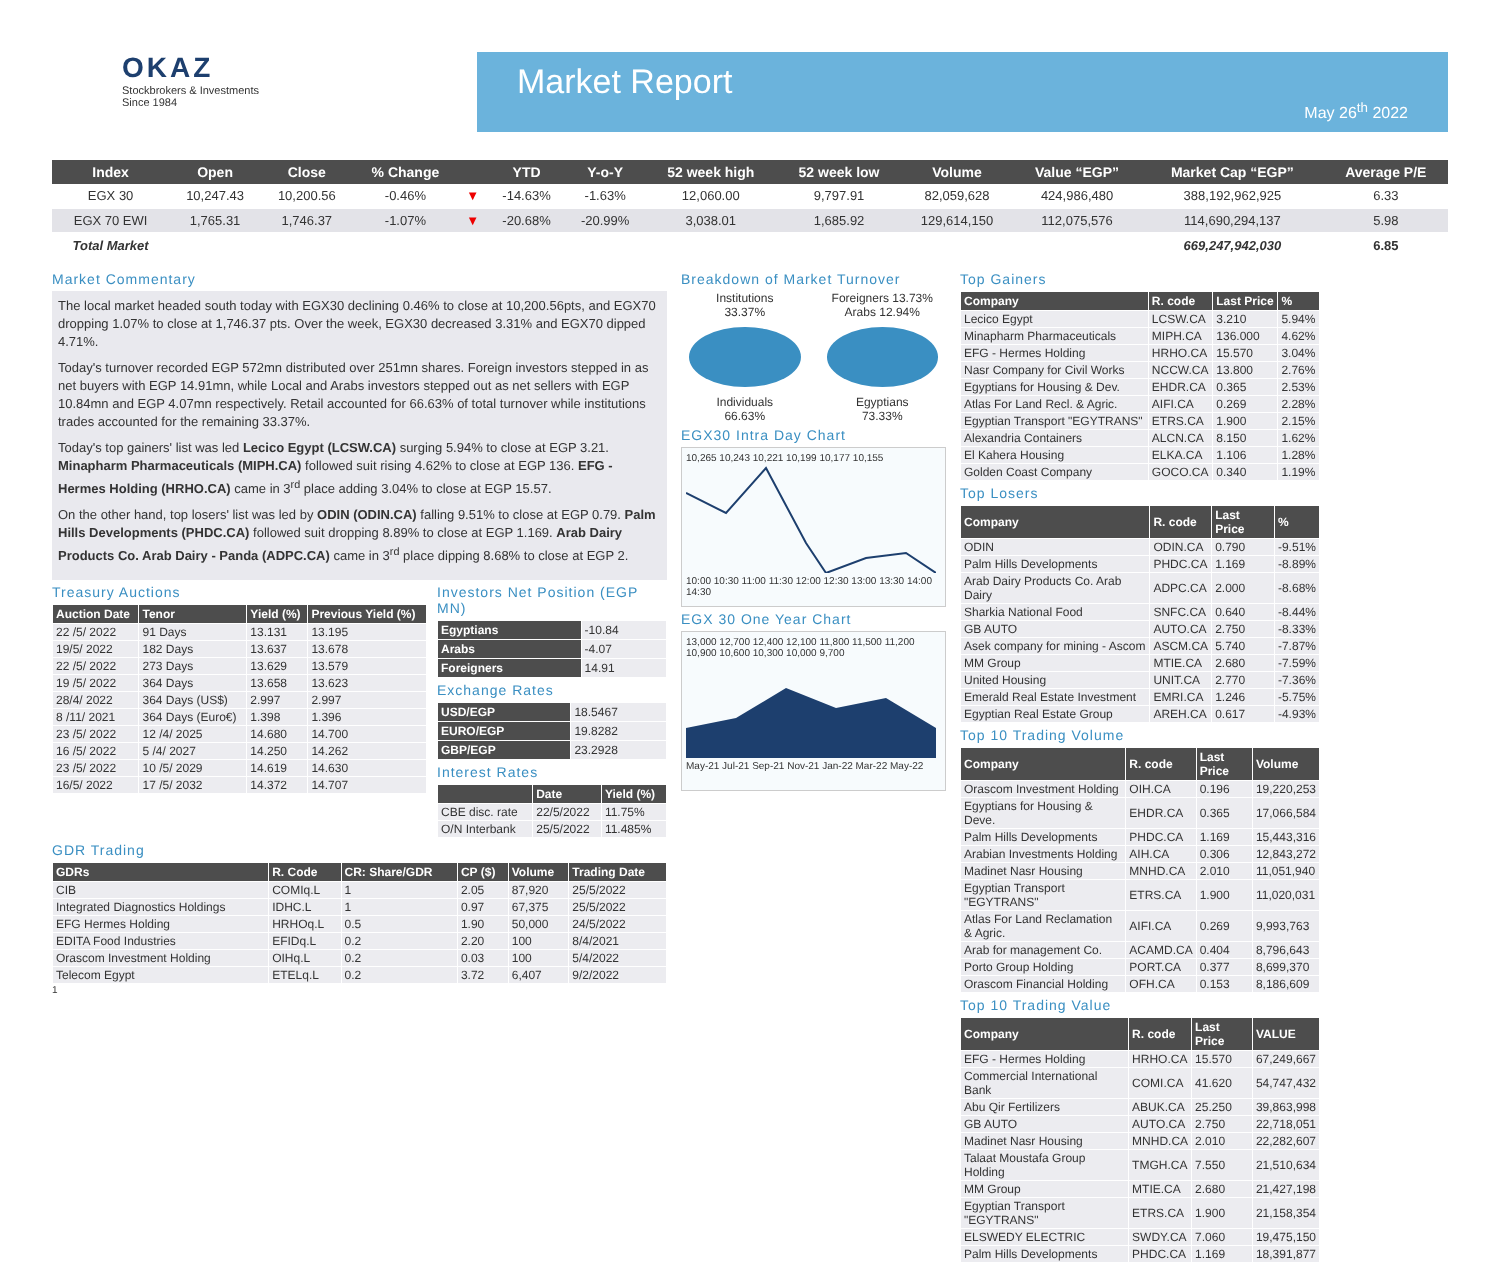OKAZ
Stockbrokers & Investments
Since 1984
Market Report
May 26<sup>th</sup> 2022
| Index | Open | Close | % Change | | YTD | Y-o-Y | 52 week high | 52 week low | Volume | Value “EGP” | Market Cap “EGP” | Average P/E |
| --- | --- | --- | --- | --- | --- | --- | --- | --- | --- | --- | --- | --- |
| EGX 30 | 10,247.43 | 10,200.56 | -0.46% | ▼ | -14.63% | -1.63% | 12,060.00 | 9,797.91 | 82,059,628 | 424,986,480 | 388,192,962,925 | 6.33 |
| EGX 70 EWI | 1,765.31 | 1,746.37 | -1.07% | ▼ | -20.68% | -20.99% | 3,038.01 | 1,685.92 | 129,614,150 | 112,075,576 | 114,690,294,137 | 5.98 |
| Total Market | | | | | | | | | | | 669,247,942,030 | 6.85 |
Market Commentary
The local market headed south today with EGX30 declining 0.46% to close at 10,200.56pts, and EGX70 dropping 1.07% to close at 1,746.37 pts. Over the week, EGX30 decreased 3.31% and EGX70 dipped 4.71%.
Today's turnover recorded EGP 572mn distributed over 251mn shares. Foreign investors stepped in as net buyers with EGP 14.91mn, while Local and Arabs investors stepped out as net sellers with EGP 10.84mn and EGP 4.07mn respectively. Retail accounted for 66.63% of total turnover while institutions trades accounted for the remaining 33.37%.
Today's top gainers' list was led Lecico Egypt (LCSW.CA) surging 5.94% to close at EGP 3.21. Minapharm Pharmaceuticals (MIPH.CA) followed suit rising 4.62% to close at EGP 136. EFG - Hermes Holding (HRHO.CA) came in 3<sup>rd</sup> place adding 3.04% to close at EGP 15.57.
On the other hand, top losers' list was led by ODIN (ODIN.CA) falling 9.51% to close at EGP 0.79. Palm Hills Developments (PHDC.CA) followed suit dropping 8.89% to close at EGP 1.169. Arab Dairy Products Co. Arab Dairy - Panda (ADPC.CA) came in 3<sup>rd</sup> place dipping 8.68% to close at EGP 2.
Treasury Auctions
| Auction Date | Tenor | Yield (%) | Previous Yield (%) |
| --- | --- | --- | --- |
| 22 /5/ 2022 | 91 Days | 13.131 | 13.195 |
| 19/5/ 2022 | 182 Days | 13.637 | 13.678 |
| 22 /5/ 2022 | 273 Days | 13.629 | 13.579 |
| 19 /5/ 2022 | 364 Days | 13.658 | 13.623 |
| 28/4/ 2022 | 364 Days (US$) | 2.997 | 2.997 |
| 8 /11/ 2021 | 364 Days (Euro€) | 1.398 | 1.396 |
| 23 /5/ 2022 | 12 /4/ 2025 | 14.680 | 14.700 |
| 16 /5/ 2022 | 5 /4/ 2027 | 14.250 | 14.262 |
| 23 /5/ 2022 | 10 /5/ 2029 | 14.619 | 14.630 |
| 16/5/ 2022 | 17 /5/ 2032 | 14.372 | 14.707 |
Investors Net Position (EGP MN)
| Egyptians | -10.84 |
| Arabs | -4.07 |
| Foreigners | 14.91 |
Exchange Rates
| USD/EGP | 18.5467 |
| EURO/EGP | 19.8282 |
| GBP/EGP | 23.2928 |
Interest Rates
| | Date | Yield (%) |
| --- | --- | --- |
| CBE disc. rate | 22/5/2022 | 11.75% |
| O/N Interbank | 25/5/2022 | 11.485% |
GDR Trading
| GDRs | R. Code | CR: Share/GDR | CP ($) | Volume | Trading Date |
| --- | --- | --- | --- | --- | --- |
| CIB | COMIq.L | 1 | 2.05 | 87,920 | 25/5/2022 |
| Integrated Diagnostics Holdings | IDHC.L | 1 | 0.97 | 67,375 | 25/5/2022 |
| EFG Hermes Holding | HRHOq.L | 0.5 | 1.90 | 50,000 | 24/5/2022 |
| EDITA Food Industries | EFIDq.L | 0.2 | 2.20 | 100 | 8/4/2021 |
| Orascom Investment Holding | OIHq.L | 0.2 | 0.03 | 100 | 5/4/2022 |
| Telecom Egypt | ETELq.L | 0.2 | 3.72 | 6,407 | 9/2/2022 |
1
Breakdown of Market Turnover
Institutions
33.37%
Individuals
66.63%
Foreigners 13.73% Arabs 12.94%
Egyptians
73.33%
EGX30 Intra Day Chart
10,265 10,243 10,221 10,199 10,177 10,155
10:00 10:30 11:00 11:30 12:00 12:30 13:00 13:30 14:00 14:30
EGX 30 One Year Chart
13,000 12,700 12,400 12,100 11,800 11,500 11,200 10,900 10,600 10,300 10,000 9,700
May-21 Jul-21 Sep-21 Nov-21 Jan-22 Mar-22 May-22
Top Gainers
| Company | R. code | Last Price | % |
| --- | --- | --- | --- |
| Lecico Egypt | LCSW.CA | 3.210 | 5.94% |
| Minapharm Pharmaceuticals | MIPH.CA | 136.000 | 4.62% |
| EFG - Hermes Holding | HRHO.CA | 15.570 | 3.04% |
| Nasr Company for Civil Works | NCCW.CA | 13.800 | 2.76% |
| Egyptians for Housing & Dev. | EHDR.CA | 0.365 | 2.53% |
| Atlas For Land Recl. & Agric. | AIFI.CA | 0.269 | 2.28% |
| Egyptian Transport "EGYTRANS" | ETRS.CA | 1.900 | 2.15% |
| Alexandria Containers | ALCN.CA | 8.150 | 1.62% |
| El Kahera Housing | ELKA.CA | 1.106 | 1.28% |
| Golden Coast Company | GOCO.CA | 0.340 | 1.19% |
Top Losers
| Company | R. code | Last Price | % |
| --- | --- | --- | --- |
| ODIN | ODIN.CA | 0.790 | -9.51% |
| Palm Hills Developments | PHDC.CA | 1.169 | -8.89% |
| Arab Dairy Products Co. Arab Dairy | ADPC.CA | 2.000 | -8.68% |
| Sharkia National Food | SNFC.CA | 0.640 | -8.44% |
| GB AUTO | AUTO.CA | 2.750 | -8.33% |
| Asek company for mining - Ascom | ASCM.CA | 5.740 | -7.87% |
| MM Group | MTIE.CA | 2.680 | -7.59% |
| United Housing | UNIT.CA | 2.770 | -7.36% |
| Emerald Real Estate Investment | EMRI.CA | 1.246 | -5.75% |
| Egyptian Real Estate Group | AREH.CA | 0.617 | -4.93% |
Top 10 Trading Volume
| Company | R. code | Last Price | Volume |
| --- | --- | --- | --- |
| Orascom Investment Holding | OIH.CA | 0.196 | 19,220,253 |
| Egyptians for Housing & Deve. | EHDR.CA | 0.365 | 17,066,584 |
| Palm Hills Developments | PHDC.CA | 1.169 | 15,443,316 |
| Arabian Investments Holding | AIH.CA | 0.306 | 12,843,272 |
| Madinet Nasr Housing | MNHD.CA | 2.010 | 11,051,940 |
| Egyptian Transport "EGYTRANS" | ETRS.CA | 1.900 | 11,020,031 |
| Atlas For Land Reclamation & Agric. | AIFI.CA | 0.269 | 9,993,763 |
| Arab for management Co. | ACAMD.CA | 0.404 | 8,796,643 |
| Porto Group Holding | PORT.CA | 0.377 | 8,699,370 |
| Orascom Financial Holding | OFH.CA | 0.153 | 8,186,609 |
Top 10 Trading Value
| Company | R. code | Last Price | VALUE |
| --- | --- | --- | --- |
| EFG - Hermes Holding | HRHO.CA | 15.570 | 67,249,667 |
| Commercial International Bank | COMI.CA | 41.620 | 54,747,432 |
| Abu Qir Fertilizers | ABUK.CA | 25.250 | 39,863,998 |
| GB AUTO | AUTO.CA | 2.750 | 22,718,051 |
| Madinet Nasr Housing | MNHD.CA | 2.010 | 22,282,607 |
| Talaat Moustafa Group Holding | TMGH.CA | 7.550 | 21,510,634 |
| MM Group | MTIE.CA | 2.680 | 21,427,198 |
| Egyptian Transport "EGYTRANS" | ETRS.CA | 1.900 | 21,158,354 |
| ELSWEDY ELECTRIC | SWDY.CA | 7.060 | 19,475,150 |
| Palm Hills Developments | PHDC.CA | 1.169 | 18,391,877 |